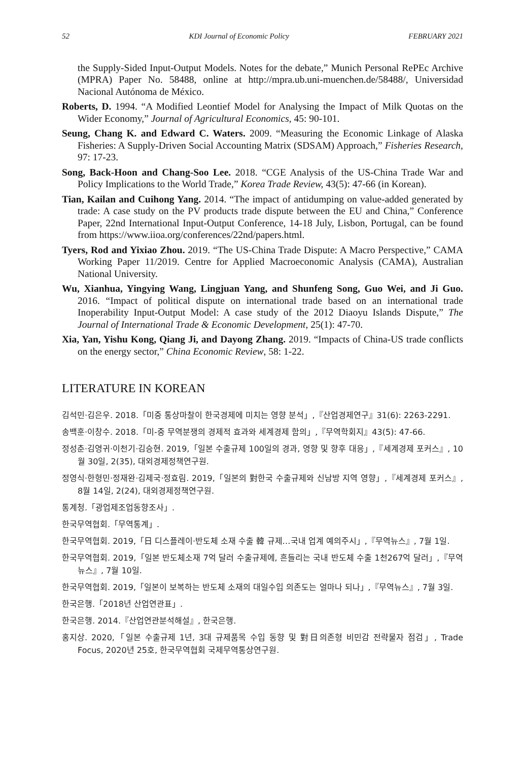52 KDI Journal of Economic Policy FEBRUARY 2021
the Supply-Sided Input-Output Models. Notes for the debate,” Munich Personal RePEc Archive (MPRA) Paper No. 58488, online at http://mpra.ub.uni-muenchen.de/58488/, Universidad Nacional Autónoma de México.
Roberts, D. 1994. “A Modified Leontief Model for Analysing the Impact of Milk Quotas on the Wider Economy,” Journal of Agricultural Economics, 45: 90-101.
Seung, Chang K. and Edward C. Waters. 2009. “Measuring the Economic Linkage of Alaska Fisheries: A Supply-Driven Social Accounting Matrix (SDSAM) Approach,” Fisheries Research, 97: 17-23.
Song, Back-Hoon and Chang-Soo Lee. 2018. “CGE Analysis of the US-China Trade War and Policy Implications to the World Trade,” Korea Trade Review, 43(5): 47-66 (in Korean).
Tian, Kailan and Cuihong Yang. 2014. “The impact of antidumping on value-added generated by trade: A case study on the PV products trade dispute between the EU and China,” Conference Paper, 22nd International Input-Output Conference, 14-18 July, Lisbon, Portugal, can be found from https://www.iioa.org/conferences/22nd/papers.html.
Tyers, Rod and Yixiao Zhou. 2019. “The US-China Trade Dispute: A Macro Perspective,” CAMA Working Paper 11/2019. Centre for Applied Macroeconomic Analysis (CAMA), Australian National University.
Wu, Xianhua, Yingying Wang, Lingjuan Yang, and Shunfeng Song, Guo Wei, and Ji Guo. 2016. “Impact of political dispute on international trade based on an international trade Inoperability Input-Output Model: A case study of the 2012 Diaoyu Islands Dispute,” The Journal of International Trade & Economic Development, 25(1): 47-70.
Xia, Yan, Yishu Kong, Qiang Ji, and Dayong Zhang. 2019. “Impacts of China-US trade conflicts on the energy sector,” China Economic Review, 58: 1-22.
LITERATURE IN KOREAN
김석민·김은우. 2018.「미중 통상마찰이 한국경제에 미치는 영향 분석」,『산업경제연구』31(6): 2263-2291.
송백훈·이창수. 2018.「미-중 무역분쟁의 경제적 효과와 세계경제 함의」,『무역학회지』43(5): 47-66.
정성춘·김영귀·이천기·김승현. 2019,「일본 수출규제 100일의 경과, 영향 및 향후 대응」,『세계경제 포커스』, 10월 30일, 2(35), 대외경제정책연구원.
정영식·한형민·정재완·김제국·정효림. 2019,「일본의 對한국 수출규제와 신남방 지역 영향」,『세계경제 포커스』, 8월 14일, 2(24), 대외경제정책연구원.
통계청.「광업제조업동향조사」.
한국무역협회.「무역통계」.
한국무역협회. 2019,「日 디스플레이·반도체 소재 수출 韓 규제…국내 업계 예의주시」,『무역뉴스』, 7월 1일.
한국무역협회. 2019,「일본 반도체소재 7억 달러 수출규제에, 흔들리는 국내 반도체 수출 1천267억 달러」,『무역뉴스』, 7월 10일.
한국무역협회. 2019,「일본이 보복하는 반도체 소재의 대일수입 의존도는 얼마나 되나」,『무역뉴스』, 7월 3일.
한국은행.「2018년 산업연관표」.
한국은행. 2014.『산업연관분석해설』, 한국은행.
홍지상. 2020,「일본 수출규제 1년, 3대 규제품목 수입 동향 및 對日의존형 비민감 전략물자 점검」, Trade Focus, 2020년 25호, 한국무역협회 국제무역통상연구원.